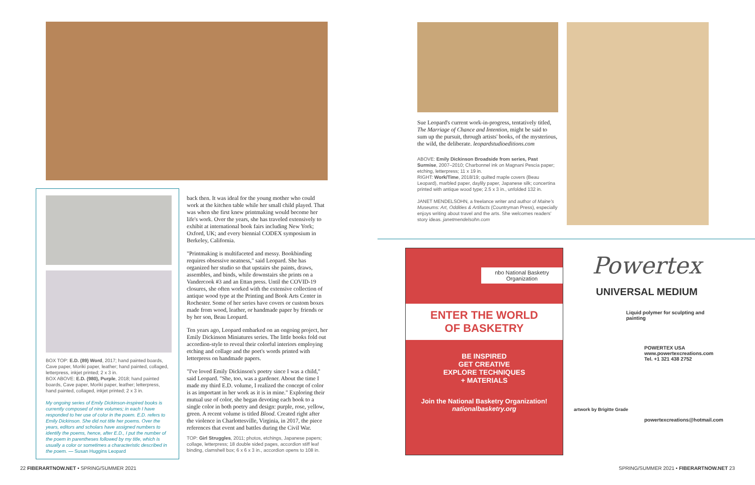BOX TOP: E.D. (89) Word, 2017; hand painted boards, Cave paper, Moriki paper, leather; hand painted, collaged, letterpress, inkjet printed; 2 x 3 in.
BOX ABOVE: E.D. (980), Purple, 2018; hand painted boards, Cave paper, Moriki paper, leather; letterpress, hand painted, collaged, inkjet printed; 2 x 3 in.
My ongoing series of Emily Dickinson-inspired books is currently composed of nine volumes; in each I have responded to her use of color in the poem. E.D. refers to Emily Dickinson. She did not title her poems. Over the years, editors and scholars have assigned numbers to identify the poems, hence, after E.D., I put the number of the poem in parentheses followed by my title, which is usually a color or sometimes a characteristic described in the poem. — Susan Huggins Leopard
back then. It was ideal for the young mother who could work at the kitchen table while her small child played. That was when she first knew printmaking would become her life's work. Over the years, she has traveled extensively to exhibit at international book fairs including New York; Oxford, UK; and every biennial CODEX symposium in Berkeley, California.
"Printmaking is multifaceted and messy. Bookbinding requires obsessive neatness," said Leopard. She has organized her studio so that upstairs she paints, draws, assembles, and binds, while downstairs she prints on a Vandercook #3 and an Ettan press. Until the COVID-19 closures, she often worked with the extensive collection of antique wood type at the Printing and Book Arts Center in Rochester. Some of her series have covers or custom boxes made from wood, leather, or handmade paper by friends or by her son, Beau Leopard.
Ten years ago, Leopard embarked on an ongoing project, her Emily Dickinson Miniatures series. The little books fold out accordion-style to reveal their colorful interiors employing etching and collage and the poet's words printed with letterpress on handmade papers.
"I've loved Emily Dickinson's poetry since I was a child," said Leopard. "She, too, was a gardener. About the time I made my third E.D. volume, I realized the concept of color is as important in her work as it is in mine." Exploring their mutual use of color, she began devoting each book to a single color in both poetry and design: purple, rose, yellow, green. A recent volume is titled Blood. Created right after the violence in Charlottesville, Virginia, in 2017, the piece references that event and battles during the Civil War.
TOP: Girl Struggles, 2011; photos, etchings, Japanese papers; collage, letterpress; 18 double sided pages, accordion stiff leaf binding, clamshell box; 6 x 6 x 3 in., accordion opens to 108 in.
22 FIBERARTNOW.NET • SPRING/SUMMER 2021
Sue Leopard's current work-in-progress, tentatively titled, The Marriage of Chance and Intention, might be said to sum up the pursuit, through artists' books, of the mysterious, the wild, the deliberate. leopardstudioeditions.com
ABOVE: Emily Dickinson Broadside from series, Past Surmise, 2007–2010; Charbonnel ink on Magnani Pescia paper; etching, letterpress; 11 x 19 in.
RIGHT: Work/Time, 2018/19; quilted maple covers (Beau Leopard), marbled paper, daylily paper, Japanese silk; concertina printed with antique wood type; 2.5 x 3 in., unfolded 132 in.
JANET MENDELSOHN, a freelance writer and author of Maine's Museums: Art, Oddities & Artifacts (Countryman Press), especially enjoys writing about travel and the arts. She welcomes readers' story ideas. janetmendelsohn.com
nbo National Basketry Organization
ENTER THE WORLD
OF BASKETRY
BE INSPIRED
GET CREATIVE
EXPLORE TECHNIQUES
+ MATERIALS
Join the National Basketry Organization!
nationalbasketry.org
Powertex
UNIVERSAL MEDIUM
Liquid polymer for sculpting and painting
POWERTEX USA
www.powertexcreations.com
Tel. +1 321 438 2752
artwork by Brigitte Grade
powertexcreations@hotmail.com
SPRING/SUMMER 2021 • FIBERARTNOW.NET 23